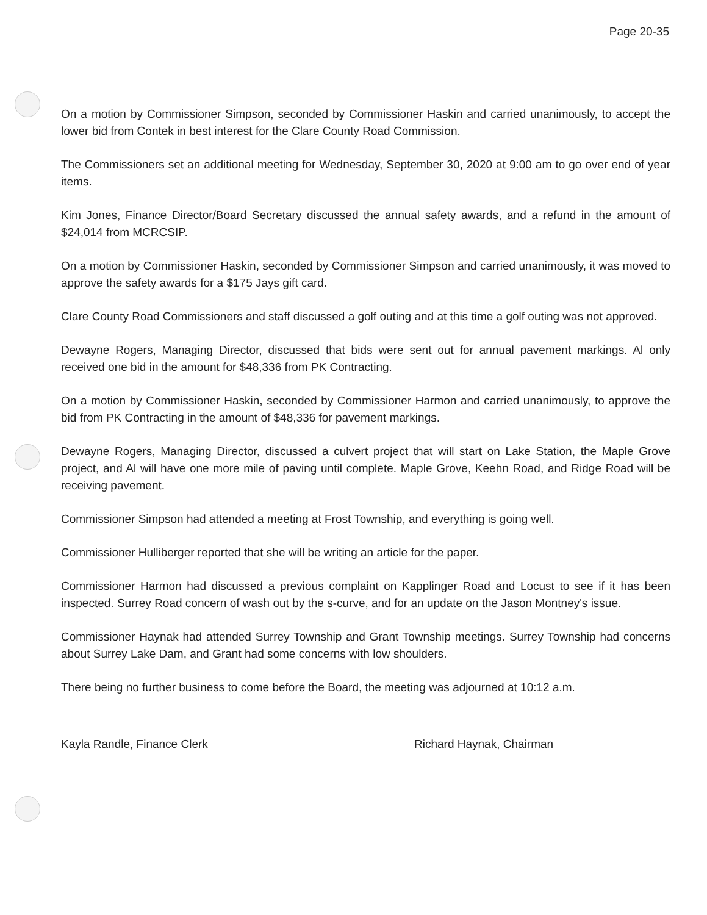Page 20-35
On a motion by Commissioner Simpson, seconded by Commissioner Haskin and carried unanimously, to accept the lower bid from Contek in best interest for the Clare County Road Commission.
The Commissioners set an additional meeting for Wednesday, September 30, 2020 at 9:00 am to go over end of year items.
Kim Jones, Finance Director/Board Secretary discussed the annual safety awards, and a refund in the amount of $24,014 from MCRCSIP.
On a motion by Commissioner Haskin, seconded by Commissioner Simpson and carried unanimously, it was moved to approve the safety awards for a $175 Jays gift card.
Clare County Road Commissioners and staff discussed a golf outing and at this time a golf outing was not approved.
Dewayne Rogers, Managing Director, discussed that bids were sent out for annual pavement markings. Al only received one bid in the amount for $48,336 from PK Contracting.
On a motion by Commissioner Haskin, seconded by Commissioner Harmon and carried unanimously, to approve the bid from PK Contracting in the amount of $48,336 for pavement markings.
Dewayne Rogers, Managing Director, discussed a culvert project that will start on Lake Station, the Maple Grove project, and Al will have one more mile of paving until complete. Maple Grove, Keehn Road, and Ridge Road will be receiving pavement.
Commissioner Simpson had attended a meeting at Frost Township, and everything is going well.
Commissioner Hulliberger reported that she will be writing an article for the paper.
Commissioner Harmon had discussed a previous complaint on Kapplinger Road and Locust to see if it has been inspected. Surrey Road concern of wash out by the s-curve, and for an update on the Jason Montney's issue.
Commissioner Haynak had attended Surrey Township and Grant Township meetings. Surrey Township had concerns about Surrey Lake Dam, and Grant had some concerns with low shoulders.
There being no further business to come before the Board, the meeting was adjourned at 10:12 a.m.
Kayla Randle, Finance Clerk Richard Haynak, Chairman